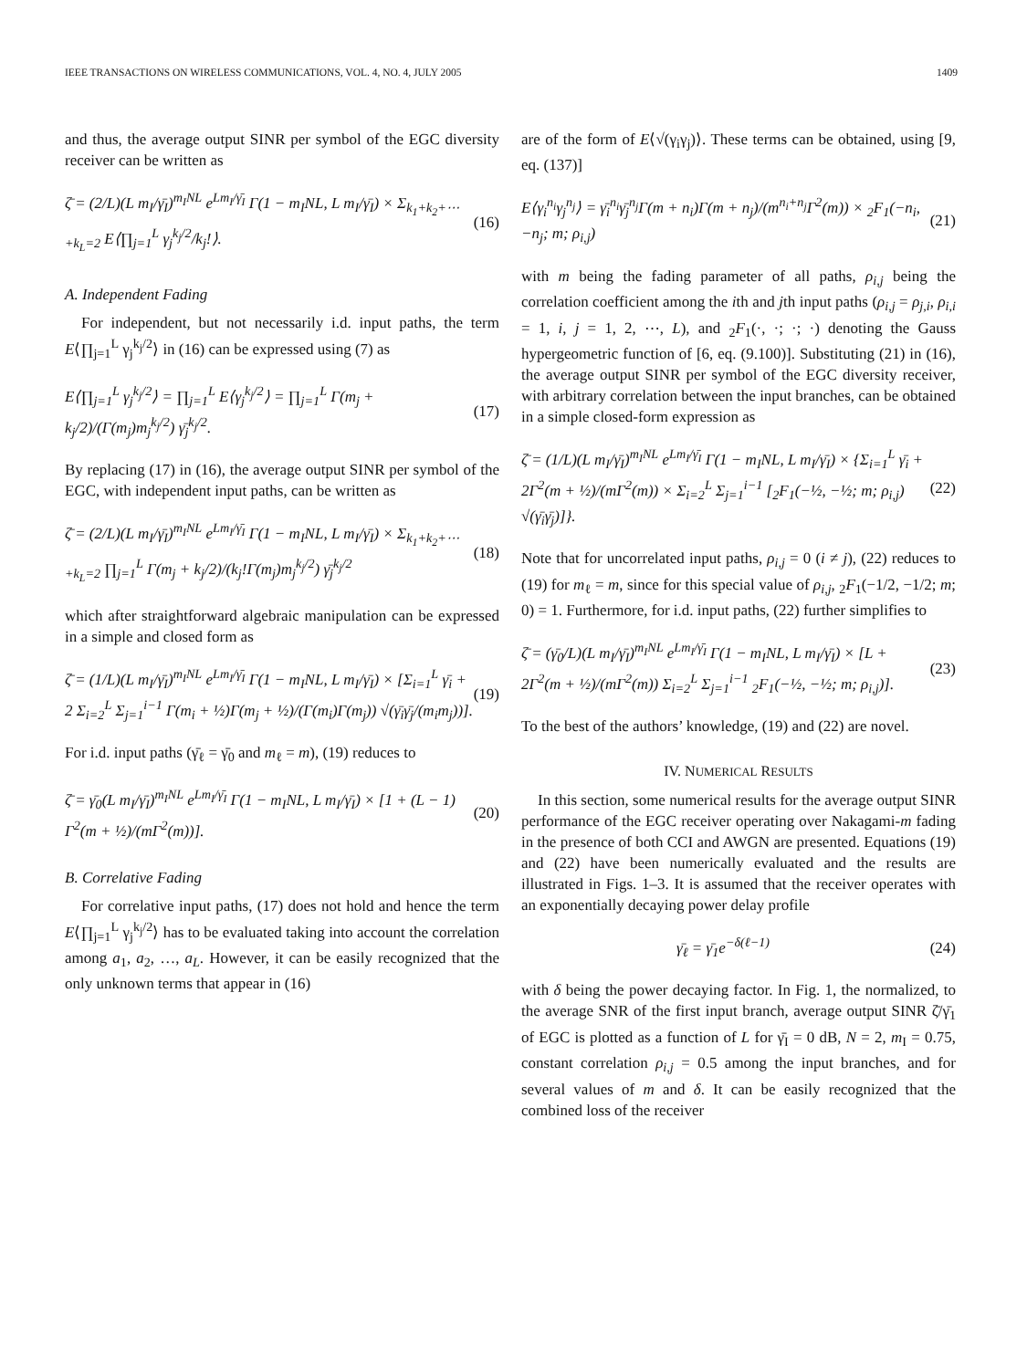IEEE TRANSACTIONS ON WIRELESS COMMUNICATIONS, VOL. 4, NO. 4, JULY 2005 1409
and thus, the average output SINR per symbol of the EGC diversity receiver can be written as
ζ̄ = (2/L)(L m<sub>I</sub>/γ̄<sub>I</sub>)<sup>m<sub>I</sub>NL</sup> e<sup>Lm<sub>I</sub>/γ̄<sub>I</sub></sup> Γ(1 − m<sub>I</sub>NL, L m<sub>I</sub>/γ̄<sub>I</sub>) × Σ<sub>k<sub>1</sub>+k<sub>2</sub>+⋯+k<sub>L</sub>=2</sub> E⟨∏<sub>j=1</sub><sup>L</sup> γ<sub>j</sub><sup>k<sub>j</sub>/2</sup>/k<sub>j</sub>!⟩. (16)
A. Independent Fading
For independent, but not necessarily i.d. input paths, the term E⟨∏<sub>j=1</sub><sup>L</sup> γ<sub>j</sub><sup>k<sub>j</sub>/2</sup>⟩ in (16) can be expressed using (7) as
E⟨∏<sub>j=1</sub><sup>L</sup> γ<sub>j</sub><sup>k<sub>j</sub>/2</sup>⟩ = ∏<sub>j=1</sub><sup>L</sup> E⟨γ<sub>j</sub><sup>k<sub>j</sub>/2</sup>⟩ = ∏<sub>j=1</sub><sup>L</sup> Γ(m<sub>j</sub> + k<sub>j</sub>/2)/(Γ(m<sub>j</sub>)m<sub>j</sub><sup>k<sub>j</sub>/2</sup>) γ̄<sub>j</sub><sup>k<sub>j</sub>/2</sup>. (17)
By replacing (17) in (16), the average output SINR per symbol of the EGC, with independent input paths, can be written as
ζ̄ = (2/L)(L m<sub>I</sub>/γ̄<sub>I</sub>)<sup>m<sub>I</sub>NL</sup> e<sup>Lm<sub>I</sub>/γ̄<sub>I</sub></sup> Γ(1 − m<sub>I</sub>NL, L m<sub>I</sub>/γ̄<sub>I</sub>) × Σ<sub>k<sub>1</sub>+k<sub>2</sub>+⋯+k<sub>L</sub>=2</sub> ∏<sub>j=1</sub><sup>L</sup> Γ(m<sub>j</sub> + k<sub>j</sub>/2)/(k<sub>j</sub>!Γ(m<sub>j</sub>)m<sub>j</sub><sup>k<sub>j</sub>/2</sup>) γ̄<sub>j</sub><sup>k<sub>j</sub>/2</sup> (18)
which after straightforward algebraic manipulation can be expressed in a simple and closed form as
ζ̄ = (1/L)(L m<sub>I</sub>/γ̄<sub>I</sub>)<sup>m<sub>I</sub>NL</sup> e<sup>Lm<sub>I</sub>/γ̄<sub>I</sub></sup> Γ(1 − m<sub>I</sub>NL, L m<sub>I</sub>/γ̄<sub>I</sub>) × [Σ<sub>i=1</sub><sup>L</sup> γ̄<sub>i</sub> + 2 Σ<sub>i=2</sub><sup>L</sup> Σ<sub>j=1</sub><sup>i−1</sup> Γ(m<sub>i</sub> + ½)Γ(m<sub>j</sub> + ½)/(Γ(m<sub>i</sub>)Γ(m<sub>j</sub>)) √(γ̄<sub>i</sub>γ̄<sub>j</sub>/(m<sub>i</sub>m<sub>j</sub>))]. (19)
For i.d. input paths (γ̄<sub>ℓ</sub> = γ̄<sub>0</sub> and m<sub>ℓ</sub> = m), (19) reduces to
ζ̄ = γ̄<sub>0</sub>(L m<sub>I</sub>/γ̄<sub>I</sub>)<sup>m<sub>I</sub>NL</sup> e<sup>Lm<sub>I</sub>/γ̄<sub>I</sub></sup> Γ(1 − m<sub>I</sub>NL, L m<sub>I</sub>/γ̄<sub>I</sub>) × [1 + (L − 1) Γ<sup>2</sup>(m + ½)/(mΓ<sup>2</sup>(m))]. (20)
B. Correlative Fading
For correlative input paths, (17) does not hold and hence the term E⟨∏<sub>j=1</sub><sup>L</sup> γ<sub>j</sub><sup>k<sub>j</sub>/2</sup>⟩ has to be evaluated taking into account the correlation among a<sub>1</sub>, a<sub>2</sub>, …, a<sub>L</sub>. However, it can be easily recognized that the only unknown terms that appear in (16)
are of the form of E⟨√(γ<sub>i</sub>γ<sub>j</sub>)⟩. These terms can be obtained, using [9, eq. (137)]
E⟨γ<sub>i</sub><sup>n<sub>i</sub></sup>γ<sub>j</sub><sup>n<sub>j</sub></sup>⟩ = γ̄<sub>i</sub><sup>n<sub>i</sub></sup>γ̄<sub>j</sub><sup>n<sub>j</sub></sup>Γ(m + n<sub>i</sub>)Γ(m + n<sub>j</sub>)/(m<sup>n<sub>i</sub>+n<sub>j</sub></sup>Γ<sup>2</sup>(m)) × <sub>2</sub>F<sub>1</sub>(−n<sub>i</sub>, −n<sub>j</sub>; m; ρ<sub>i,j</sub>) (21)
with m being the fading parameter of all paths, ρ<sub>i,j</sub> being the correlation coefficient among the ith and jth input paths (ρ<sub>i,j</sub> = ρ<sub>j,i</sub>, ρ<sub>i,i</sub> = 1, i, j = 1, 2, ⋯, L), and <sub>2</sub>F<sub>1</sub>(·, ·; ·; ·) denoting the Gauss hypergeometric function of [6, eq. (9.100)]. Substituting (21) in (16), the average output SINR per symbol of the EGC diversity receiver, with arbitrary correlation between the input branches, can be obtained in a simple closed-form expression as
ζ̄ = (1/L)(L m<sub>I</sub>/γ̄<sub>I</sub>)<sup>m<sub>I</sub>NL</sup> e<sup>Lm<sub>I</sub>/γ̄<sub>I</sub></sup> Γ(1 − m<sub>I</sub>NL, L m<sub>I</sub>/γ̄<sub>I</sub>) × {Σ<sub>i=1</sub><sup>L</sup> γ̄<sub>i</sub> + 2Γ<sup>2</sup>(m + ½)/(mΓ<sup>2</sup>(m)) × Σ<sub>i=2</sub><sup>L</sup> Σ<sub>j=1</sub><sup>i−1</sup> [<sub>2</sub>F<sub>1</sub>(−½, −½; m; ρ<sub>i,j</sub>) √(γ̄<sub>i</sub>γ̄<sub>j</sub>)]}. (22)
Note that for uncorrelated input paths, ρ<sub>i,j</sub> = 0 (i ≠ j), (22) reduces to (19) for m<sub>ℓ</sub> = m, since for this special value of ρ<sub>i,j</sub>, <sub>2</sub>F<sub>1</sub>(−1/2, −1/2; m; 0) = 1. Furthermore, for i.d. input paths, (22) further simplifies to
ζ̄ = (γ̄<sub>0</sub>/L)(L m<sub>I</sub>/γ̄<sub>I</sub>)<sup>m<sub>I</sub>NL</sup> e<sup>Lm<sub>I</sub>/γ̄<sub>I</sub></sup> Γ(1 − m<sub>I</sub>NL, L m<sub>I</sub>/γ̄<sub>I</sub>) × [L + 2Γ<sup>2</sup>(m + ½)/(mΓ<sup>2</sup>(m)) Σ<sub>i=2</sub><sup>L</sup> Σ<sub>j=1</sub><sup>i−1</sup> <sub>2</sub>F<sub>1</sub>(−½, −½; m; ρ<sub>i,j</sub>)]. (23)
To the best of the authors’ knowledge, (19) and (22) are novel.
IV. NUMERICAL RESULTS
In this section, some numerical results for the average output SINR performance of the EGC receiver operating over Nakagami-m fading in the presence of both CCI and AWGN are presented. Equations (19) and (22) have been numerically evaluated and the results are illustrated in Figs. 1–3. It is assumed that the receiver operates with an exponentially decaying power delay profile
γ̄<sub>ℓ</sub> = γ̄<sub>1</sub>e<sup>−δ(ℓ−1)</sup> (24)
with δ being the power decaying factor. In Fig. 1, the normalized, to the average SNR of the first input branch, average output SINR ζ̄/γ̄<sub>1</sub> of EGC is plotted as a function of L for γ̄<sub>I</sub> = 0 dB, N = 2, m<sub>I</sub> = 0.75, constant correlation ρ<sub>i,j</sub> = 0.5 among the input branches, and for several values of m and δ. It can be easily recognized that the combined loss of the receiver